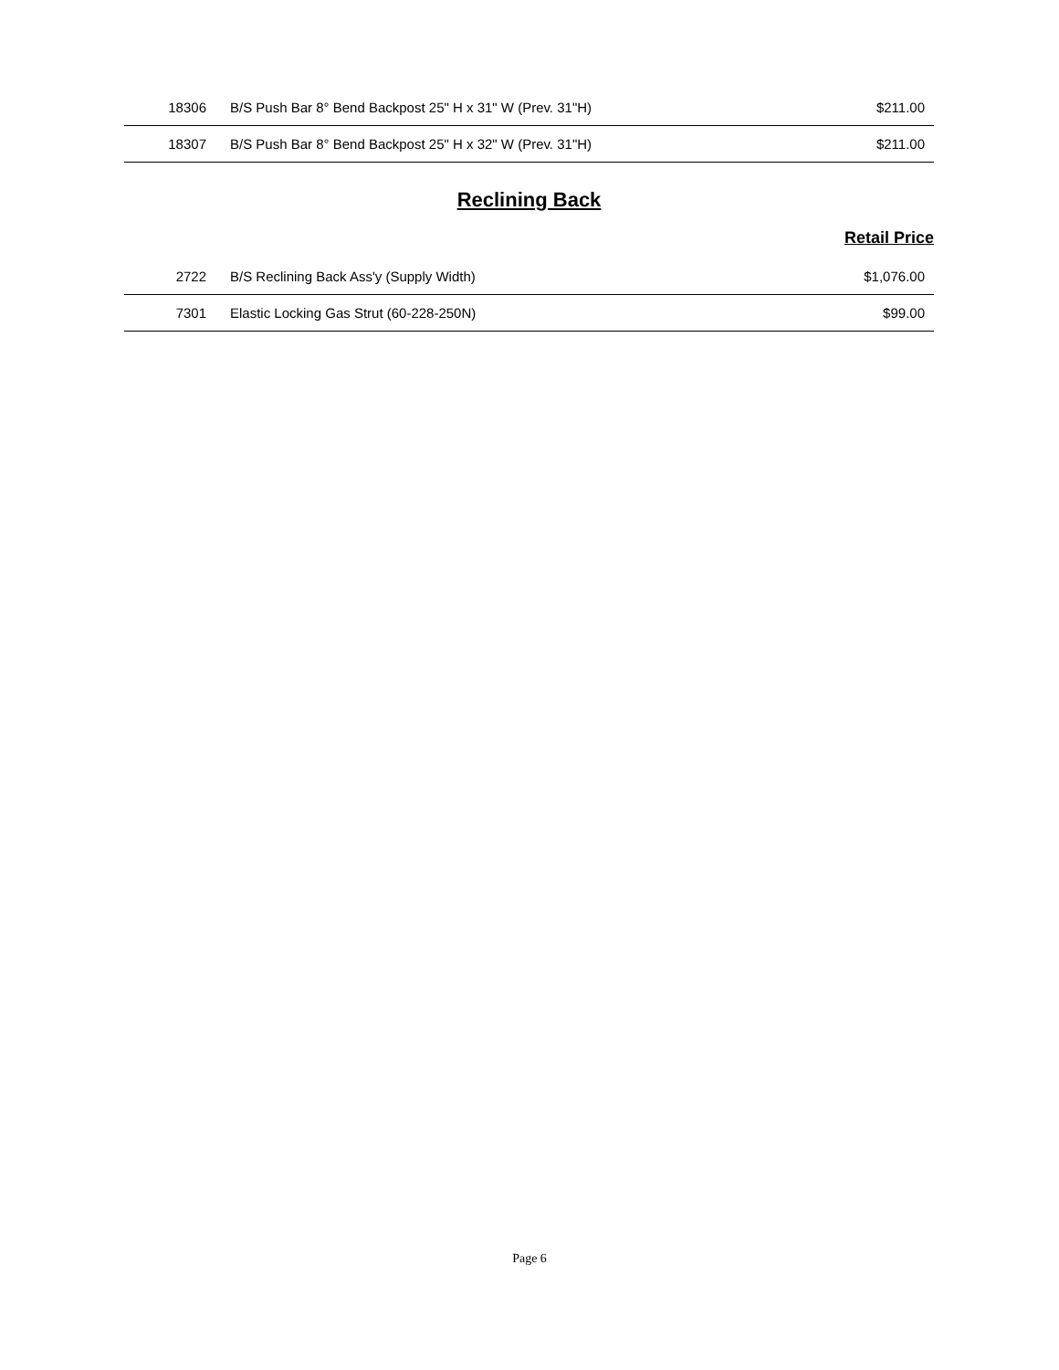| 18306 | B/S Push Bar 8° Bend Backpost 25" H x 31" W (Prev. 31"H) | $211.00 |
| 18307 | B/S Push Bar 8° Bend Backpost 25" H x 32" W (Prev. 31"H) | $211.00 |
Reclining Back
Retail Price
| 2722 | B/S Reclining Back Ass'y (Supply Width) | $1,076.00 |
| 7301 | Elastic Locking Gas Strut (60-228-250N) | $99.00 |
Page 6